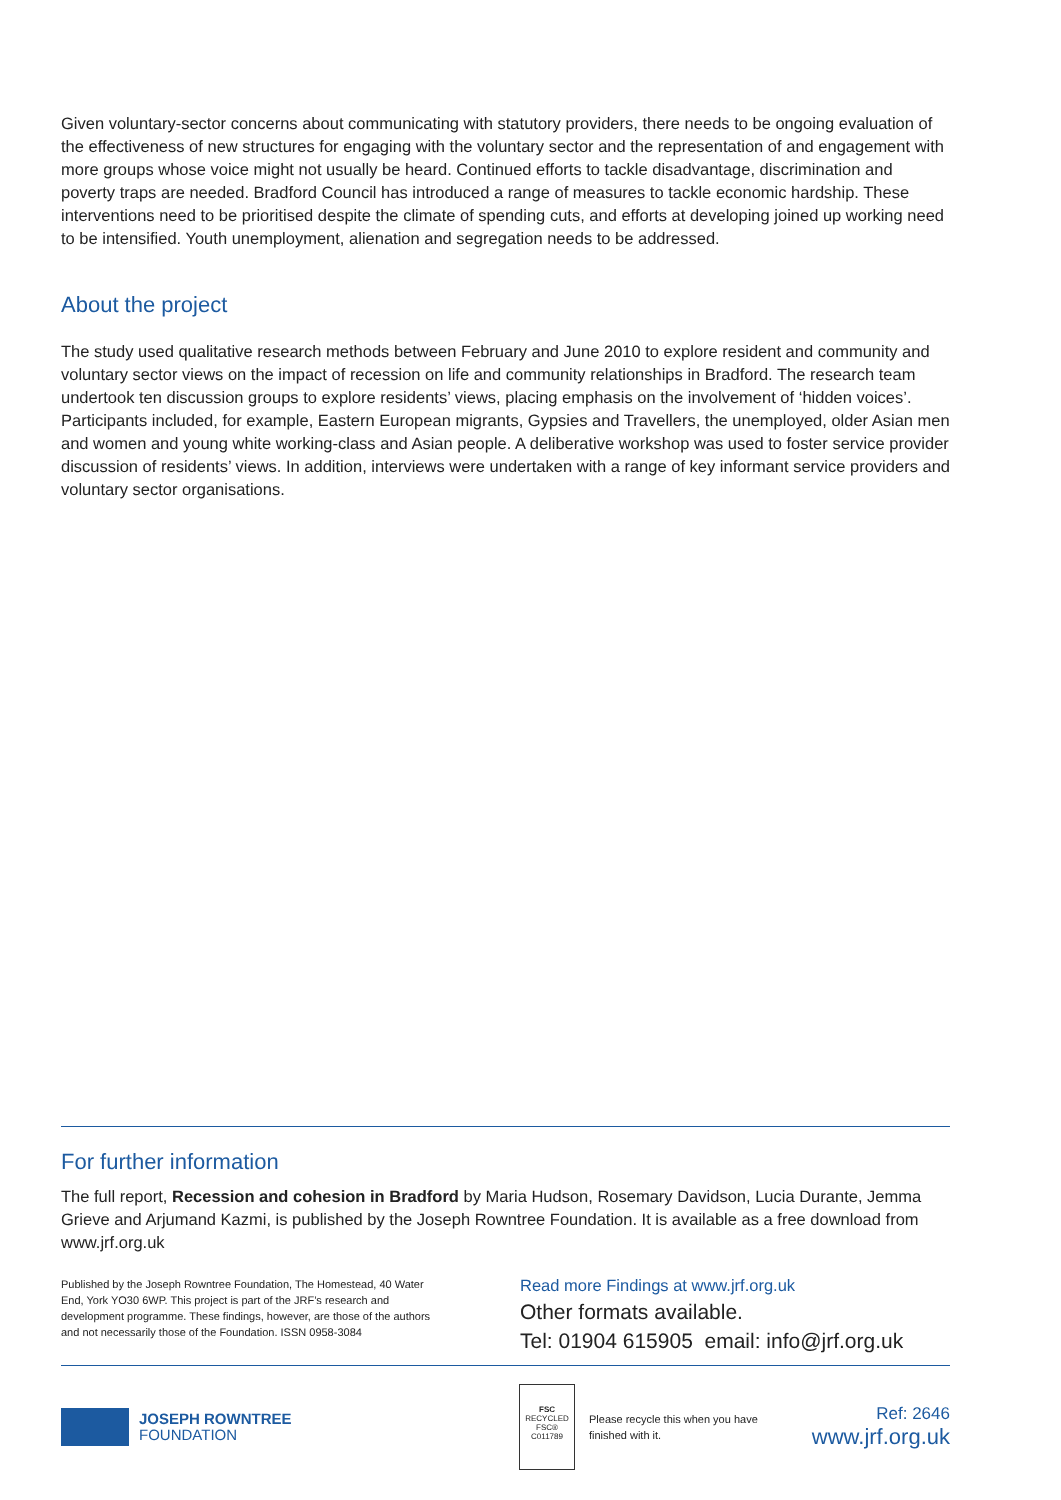Given voluntary-sector concerns about communicating with statutory providers, there needs to be ongoing evaluation of the effectiveness of new structures for engaging with the voluntary sector and the representation of and engagement with more groups whose voice might not usually be heard. Continued efforts to tackle disadvantage, discrimination and poverty traps are needed. Bradford Council has introduced a range of measures to tackle economic hardship. These interventions need to be prioritised despite the climate of spending cuts, and efforts at developing joined up working need to be intensified. Youth unemployment, alienation and segregation needs to be addressed.
About the project
The study used qualitative research methods between February and June 2010 to explore resident and community and voluntary sector views on the impact of recession on life and community relationships in Bradford. The research team undertook ten discussion groups to explore residents’ views, placing emphasis on the involvement of ‘hidden voices’. Participants included, for example, Eastern European migrants, Gypsies and Travellers, the unemployed, older Asian men and women and young white working-class and Asian people. A deliberative workshop was used to foster service provider discussion of residents’ views. In addition, interviews were undertaken with a range of key informant service providers and voluntary sector organisations.
For further information
The full report, Recession and cohesion in Bradford by Maria Hudson, Rosemary Davidson, Lucia Durante, Jemma Grieve and Arjumand Kazmi, is published by the Joseph Rowntree Foundation. It is available as a free download from www.jrf.org.uk
Published by the Joseph Rowntree Foundation, The Homestead, 40 Water End, York YO30 6WP. This project is part of the JRF’s research and development programme. These findings, however, are those of the authors and not necessarily those of the Foundation. ISSN 0958-3084
Read more Findings at www.jrf.org.uk
Other formats available.
Tel: 01904 615905 email: info@jrf.org.uk
JOSEPH ROWNTREE
FOUNDATION
FSC
RECYCLED
FSC® C011789
Please recycle this when you have finished with it.
Ref: 2646
www.jrf.org.uk